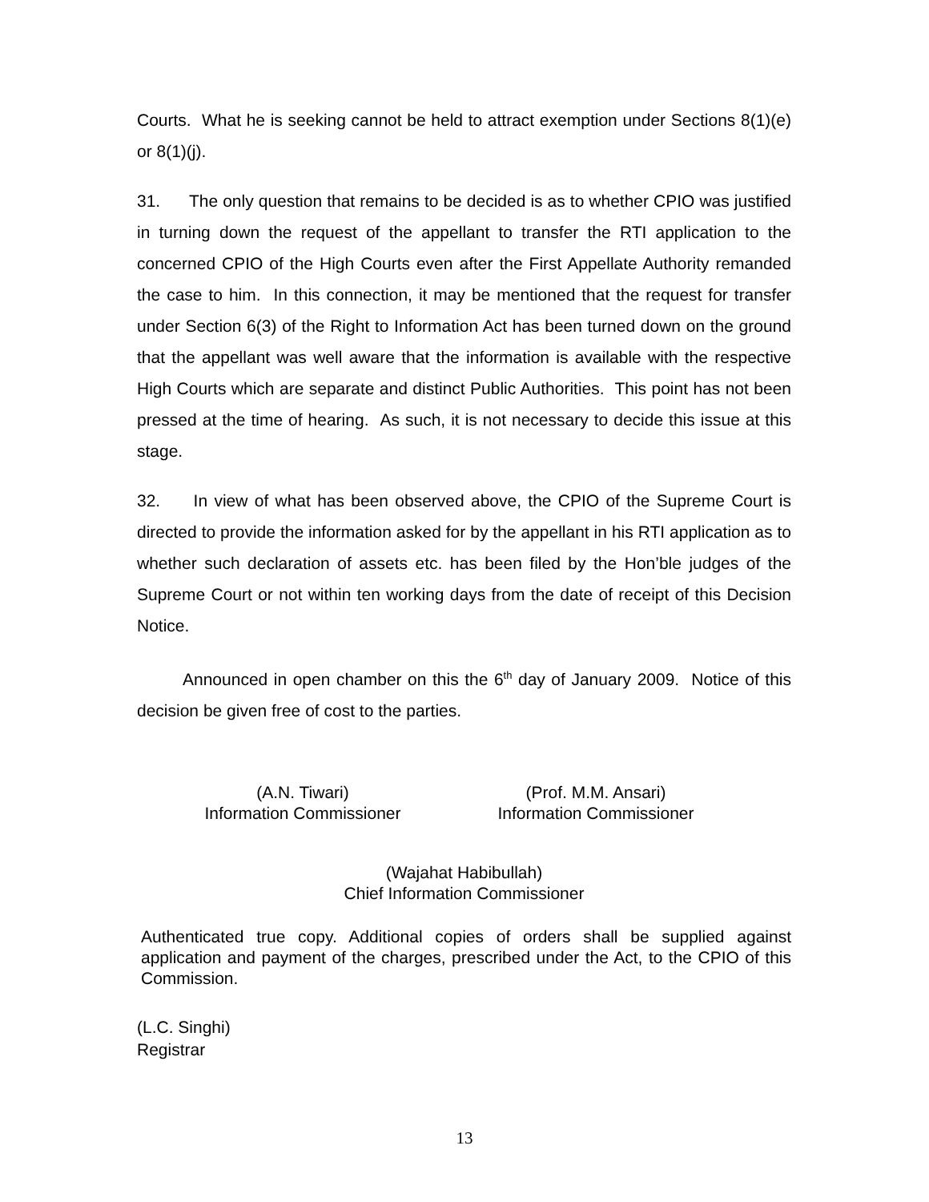Courts. What he is seeking cannot be held to attract exemption under Sections 8(1)(e) or 8(1)(j).
31. The only question that remains to be decided is as to whether CPIO was justified in turning down the request of the appellant to transfer the RTI application to the concerned CPIO of the High Courts even after the First Appellate Authority remanded the case to him. In this connection, it may be mentioned that the request for transfer under Section 6(3) of the Right to Information Act has been turned down on the ground that the appellant was well aware that the information is available with the respective High Courts which are separate and distinct Public Authorities. This point has not been pressed at the time of hearing. As such, it is not necessary to decide this issue at this stage.
32. In view of what has been observed above, the CPIO of the Supreme Court is directed to provide the information asked for by the appellant in his RTI application as to whether such declaration of assets etc. has been filed by the Hon’ble judges of the Supreme Court or not within ten working days from the date of receipt of this Decision Notice.
Announced in open chamber on this the 6<sup>th</sup> day of January 2009. Notice of this decision be given free of cost to the parties.
(A.N. Tiwari)
Information Commissioner
(Prof. M.M. Ansari)
Information Commissioner
(Wajahat Habibullah)
Chief Information Commissioner
Authenticated true copy. Additional copies of orders shall be supplied against application and payment of the charges, prescribed under the Act, to the CPIO of this Commission.
(L.C. Singhi)
Registrar
13